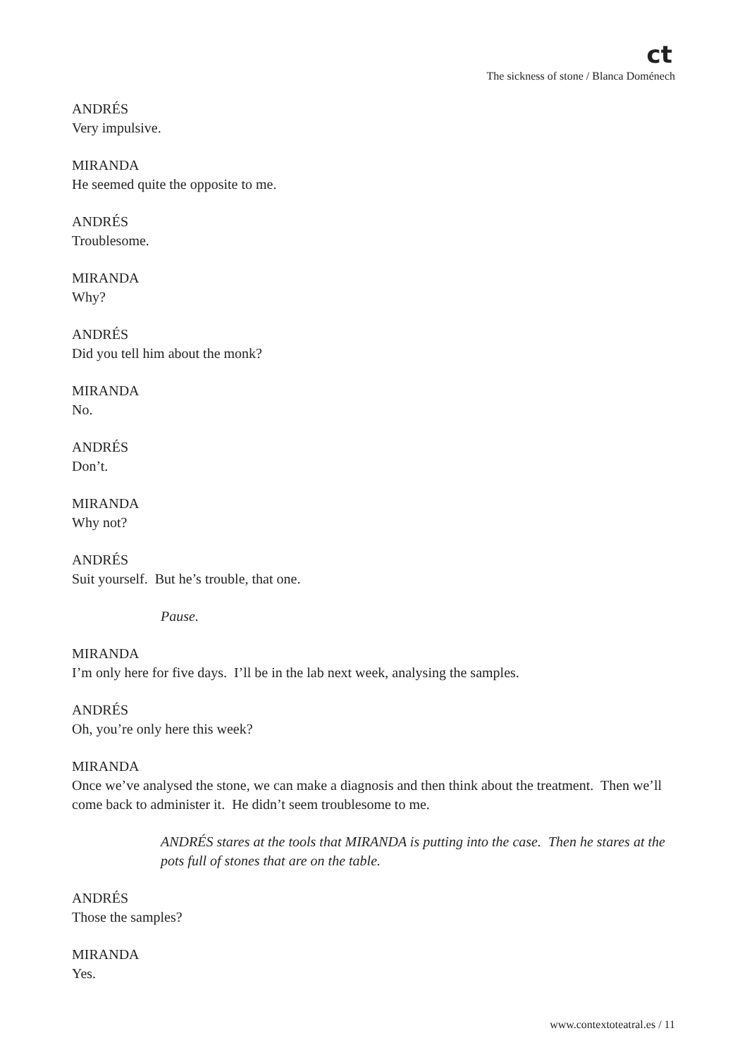ct
The sickness of stone / Blanca Doménech
ANDRÉS
Very impulsive.
MIRANDA
He seemed quite the opposite to me.
ANDRÉS
Troublesome.
MIRANDA
Why?
ANDRÉS
Did you tell him about the monk?
MIRANDA
No.
ANDRÉS
Don’t.
MIRANDA
Why not?
ANDRÉS
Suit yourself. But he’s trouble, that one.
Pause.
MIRANDA
I’m only here for five days. I’ll be in the lab next week, analysing the samples.
ANDRÉS
Oh, you’re only here this week?
MIRANDA
Once we’ve analysed the stone, we can make a diagnosis and then think about the treatment. Then we’ll come back to administer it. He didn’t seem troublesome to me.
ANDRÉS stares at the tools that MIRANDA is putting into the case. Then he stares at the pots full of stones that are on the table.
ANDRÉS
Those the samples?
MIRANDA
Yes.
www.contextoteatral.es / 11